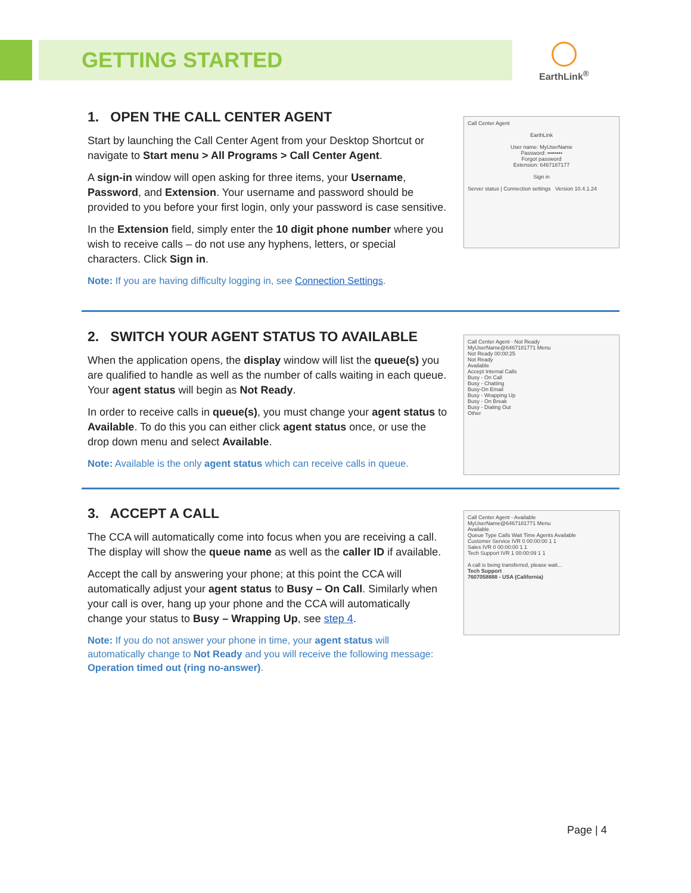GETTING STARTED
EarthLink<sup>®</sup>
1. OPEN THE CALL CENTER AGENT
Start by launching the Call Center Agent from your Desktop Shortcut or navigate to Start menu > All Programs > Call Center Agent.
A sign-in window will open asking for three items, your Username, Password, and Extension. Your username and password should be provided to you before your first login, only your password is case sensitive.
In the Extension field, simply enter the 10 digit phone number where you wish to receive calls – do not use any hyphens, letters, or special characters. Click Sign in.
Note: If you are having difficulty logging in, see Connection Settings.
Call Center Agent
EarthLink
User name: MyUserName
Password: ••••••••
Forgot password
Extension: 6467187177
Sign in
Server status | Connection settings Version 10.4.1.24
2. SWITCH YOUR AGENT STATUS TO AVAILABLE
When the application opens, the display window will list the queue(s) you are qualified to handle as well as the number of calls waiting in each queue. Your agent status will begin as Not Ready.
In order to receive calls in queue(s), you must change your agent status to Available. To do this you can either click agent status once, or use the drop down menu and select Available.
Note: Available is the only agent status which can receive calls in queue.
Call Center Agent - Not Ready
MyUserName@6467181771 Menu
Not Ready 00:00:25
Not Ready
Available
Accept Internal Calls
Busy - On Call
Busy - Chatting
Busy-On Email
Busy - Wrapping Up
Busy - On Break
Busy - Dialing Out
Other
3. ACCEPT A CALL
The CCA will automatically come into focus when you are receiving a call. The display will show the queue name as well as the caller ID if available.
Accept the call by answering your phone; at this point the CCA will automatically adjust your agent status to Busy – On Call. Similarly when your call is over, hang up your phone and the CCA will automatically change your status to Busy – Wrapping Up, see step 4.
Note: If you do not answer your phone in time, your agent status will automatically change to Not Ready and you will receive the following message: Operation timed out (ring no-answer).
Call Center Agent - Available
MyUserName@6467181771 Menu
Available
Queue Type Calls Wait Time Agents Available
Customer Service IVR 0 00:00:00 1 1
Sales IVR 0 00:00:00 1 1
Tech Support IVR 1 00:00:09 1 1
A call is being transferred, please wait...
Tech Support
7607058888 - USA (California)
Page | 4